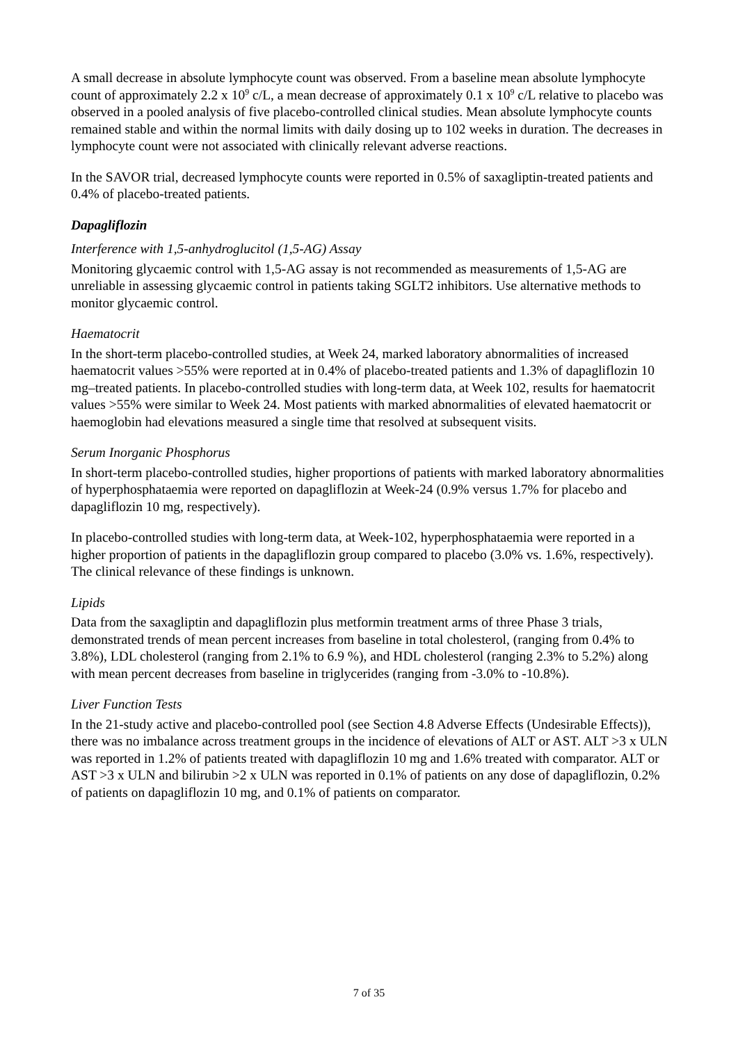A small decrease in absolute lymphocyte count was observed. From a baseline mean absolute lymphocyte count of approximately 2.2 x 10<sup>9</sup> c/L, a mean decrease of approximately 0.1 x 10<sup>9</sup> c/L relative to placebo was observed in a pooled analysis of five placebo-controlled clinical studies. Mean absolute lymphocyte counts remained stable and within the normal limits with daily dosing up to 102 weeks in duration. The decreases in lymphocyte count were not associated with clinically relevant adverse reactions.
In the SAVOR trial, decreased lymphocyte counts were reported in 0.5% of saxagliptin-treated patients and 0.4% of placebo-treated patients.
Dapagliflozin
Interference with 1,5-anhydroglucitol (1,5-AG) Assay
Monitoring glycaemic control with 1,5-AG assay is not recommended as measurements of 1,5-AG are unreliable in assessing glycaemic control in patients taking SGLT2 inhibitors. Use alternative methods to monitor glycaemic control.
Haematocrit
In the short-term placebo-controlled studies, at Week 24, marked laboratory abnormalities of increased haematocrit values >55% were reported at in 0.4% of placebo-treated patients and 1.3% of dapagliflozin 10 mg–treated patients. In placebo-controlled studies with long-term data, at Week 102, results for haematocrit values >55% were similar to Week 24. Most patients with marked abnormalities of elevated haematocrit or haemoglobin had elevations measured a single time that resolved at subsequent visits.
Serum Inorganic Phosphorus
In short-term placebo-controlled studies, higher proportions of patients with marked laboratory abnormalities of hyperphosphataemia were reported on dapagliflozin at Week-24 (0.9% versus 1.7% for placebo and dapagliflozin 10 mg, respectively).
In placebo-controlled studies with long-term data, at Week-102, hyperphosphataemia were reported in a higher proportion of patients in the dapagliflozin group compared to placebo (3.0% vs. 1.6%, respectively). The clinical relevance of these findings is unknown.
Lipids
Data from the saxagliptin and dapagliflozin plus metformin treatment arms of three Phase 3 trials, demonstrated trends of mean percent increases from baseline in total cholesterol, (ranging from 0.4% to 3.8%), LDL cholesterol (ranging from 2.1% to 6.9 %), and HDL cholesterol (ranging 2.3% to 5.2%) along with mean percent decreases from baseline in triglycerides (ranging from -3.0% to -10.8%).
Liver Function Tests
In the 21-study active and placebo-controlled pool (see Section 4.8 Adverse Effects (Undesirable Effects)), there was no imbalance across treatment groups in the incidence of elevations of ALT or AST. ALT >3 x ULN was reported in 1.2% of patients treated with dapagliflozin 10 mg and 1.6% treated with comparator. ALT or AST >3 x ULN and bilirubin >2 x ULN was reported in 0.1% of patients on any dose of dapagliflozin, 0.2% of patients on dapagliflozin 10 mg, and 0.1% of patients on comparator.
7 of 35